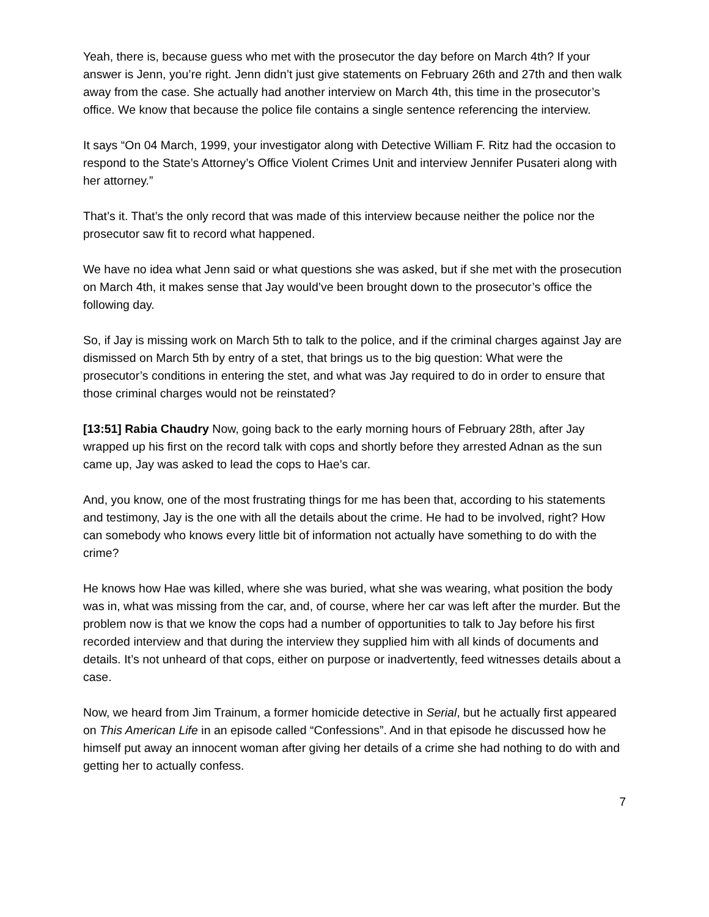Yeah, there is, because guess who met with the prosecutor the day before on March 4th? If your answer is Jenn, you’re right. Jenn didn’t just give statements on February 26th and 27th and then walk away from the case. She actually had another interview on March 4th, this time in the prosecutor’s office. We know that because the police file contains a single sentence referencing the interview.
It says “On 04 March, 1999, your investigator along with Detective William F. Ritz had the occasion to respond to the State’s Attorney’s Office Violent Crimes Unit and interview Jennifer Pusateri along with her attorney.”
That’s it. That’s the only record that was made of this interview because neither the police nor the prosecutor saw fit to record what happened.
We have no idea what Jenn said or what questions she was asked, but if she met with the prosecution on March 4th, it makes sense that Jay would’ve been brought down to the prosecutor’s office the following day.
So, if Jay is missing work on March 5th to talk to the police, and if the criminal charges against Jay are dismissed on March 5th by entry of a stet, that brings us to the big question: What were the prosecutor’s conditions in entering the stet, and what was Jay required to do in order to ensure that those criminal charges would not be reinstated?
[13:51] Rabia Chaudry Now, going back to the early morning hours of February 28th, after Jay wrapped up his first on the record talk with cops and shortly before they arrested Adnan as the sun came up, Jay was asked to lead the cops to Hae’s car.
And, you know, one of the most frustrating things for me has been that, according to his statements and testimony, Jay is the one with all the details about the crime. He had to be involved, right? How can somebody who knows every little bit of information not actually have something to do with the crime?
He knows how Hae was killed, where she was buried, what she was wearing, what position the body was in, what was missing from the car, and, of course, where her car was left after the murder. But the problem now is that we know the cops had a number of opportunities to talk to Jay before his first recorded interview and that during the interview they supplied him with all kinds of documents and details. It’s not unheard of that cops, either on purpose or inadvertently, feed witnesses details about a case.
Now, we heard from Jim Trainum, a former homicide detective in Serial, but he actually first appeared on This American Life in an episode called “Confessions”. And in that episode he discussed how he himself put away an innocent woman after giving her details of a crime she had nothing to do with and getting her to actually confess.
7